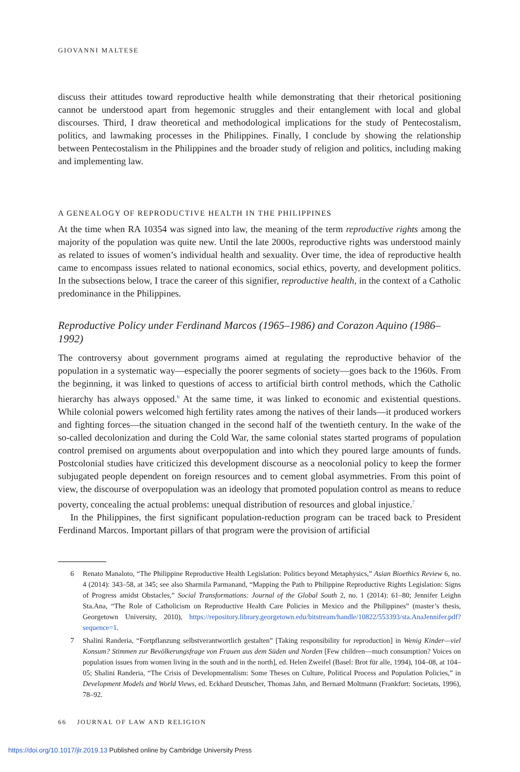GIOVANNI MALTESE
discuss their attitudes toward reproductive health while demonstrating that their rhetorical positioning cannot be understood apart from hegemonic struggles and their entanglement with local and global discourses. Third, I draw theoretical and methodological implications for the study of Pentecostalism, politics, and lawmaking processes in the Philippines. Finally, I conclude by showing the relationship between Pentecostalism in the Philippines and the broader study of religion and politics, including making and implementing law.
A GENEALOGY OF REPRODUCTIVE HEALTH IN THE PHILIPPINES
At the time when RA 10354 was signed into law, the meaning of the term reproductive rights among the majority of the population was quite new. Until the late 2000s, reproductive rights was understood mainly as related to issues of women’s individual health and sexuality. Over time, the idea of reproductive health came to encompass issues related to national economics, social ethics, poverty, and development politics. In the subsections below, I trace the career of this signifier, reproductive health, in the context of a Catholic predominance in the Philippines.
Reproductive Policy under Ferdinand Marcos (1965–1986) and Corazon Aquino (1986–1992)
The controversy about government programs aimed at regulating the reproductive behavior of the population in a systematic way—especially the poorer segments of society—goes back to the 1960s. From the beginning, it was linked to questions of access to artificial birth control methods, which the Catholic hierarchy has always opposed.<sup>6</sup> At the same time, it was linked to economic and existential questions. While colonial powers welcomed high fertility rates among the natives of their lands—it produced workers and fighting forces—the situation changed in the second half of the twentieth century. In the wake of the so-called decolonization and during the Cold War, the same colonial states started programs of population control premised on arguments about overpopulation and into which they poured large amounts of funds. Postcolonial studies have criticized this development discourse as a neocolonial policy to keep the former subjugated people dependent on foreign resources and to cement global asymmetries. From this point of view, the discourse of overpopulation was an ideology that promoted population control as means to reduce poverty, concealing the actual problems: unequal distribution of resources and global injustice.<sup>7</sup>
In the Philippines, the first significant population-reduction program can be traced back to President Ferdinand Marcos. Important pillars of that program were the provision of artificial
6 Renato Manaloto, “The Philippine Reproductive Health Legislation: Politics beyond Metaphysics,” Asian Bioethics Review 6, no. 4 (2014): 343–58, at 345; see also Sharmila Parmanand, “Mapping the Path to Philippine Reproductive Rights Legislation: Signs of Progress amidst Obstacles,” Social Transformations: Journal of the Global South 2, no. 1 (2014): 61–80; Jennifer Leighn Sta.Ana, “The Role of Catholicism on Reproductive Health Care Policies in Mexico and the Philippines” (master’s thesis, Georgetown University, 2010), https://repository.library.georgetown.edu/bitstream/handle/10822/553393/sta.AnaJennifer.pdf?sequence=1.
7 Shalini Randeria, “Fortpflanzung selbstverantwortlich gestalten” [Taking responsibility for reproduction] in Wenig Kinder—viel Konsum? Stimmen zur Bevölkerungsfrage von Frauen aus dem Süden und Norden [Few children—much consumption? Voices on population issues from women living in the south and in the north], ed. Helen Zweifel (Basel: Brot für alle, 1994), 104–08, at 104–05; Shalini Randeria, “The Crisis of Developmentalism: Some Theses on Culture, Political Process and Population Policies,” in Development Models and World Views, ed. Eckhard Deutscher, Thomas Jahn, and Bernard Moltmann (Frankfurt: Societats, 1996), 78–92.
66 JOURNAL OF LAW AND RELIGION
https://doi.org/10.1017/jlr.2019.13 Published online by Cambridge University Press